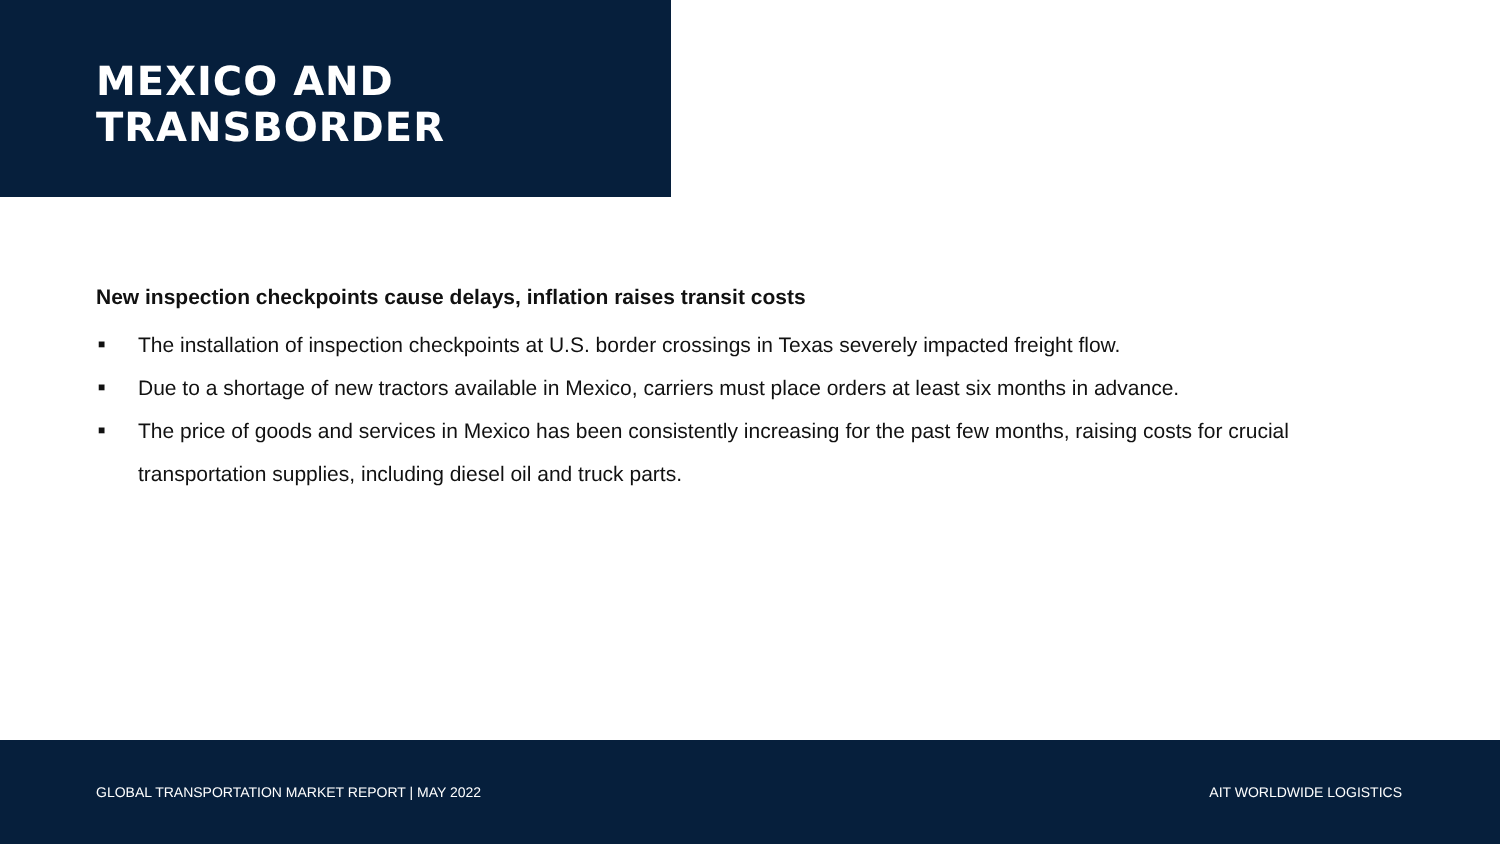MEXICO AND
TRANSBORDER
New inspection checkpoints cause delays, inflation raises transit costs
■ The installation of inspection checkpoints at U.S. border crossings in Texas severely impacted freight flow.
■ Due to a shortage of new tractors available in Mexico, carriers must place orders at least six months in advance.
■ The price of goods and services in Mexico has been consistently increasing for the past few months, raising costs for crucial transportation supplies, including diesel oil and truck parts.
GLOBAL TRANSPORTATION MARKET REPORT | MAY 2022 AIT WORLDWIDE LOGISTICS